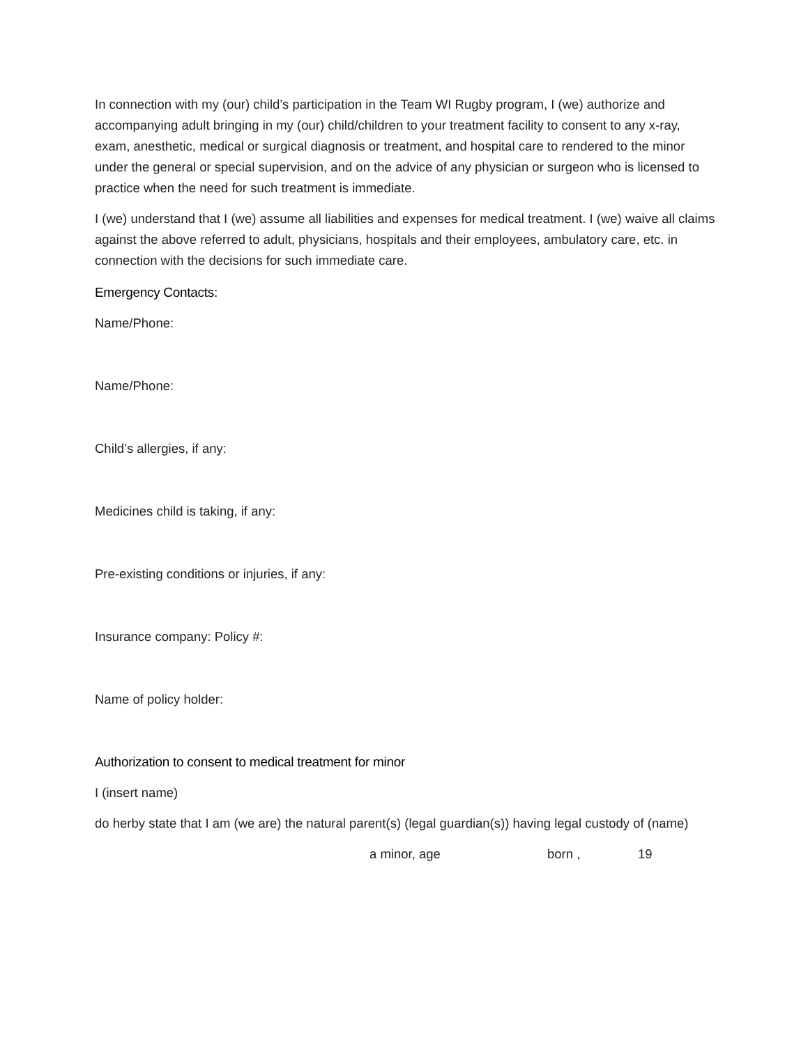In connection with my (our) child’s participation in the Team WI Rugby program, I (we) authorize and accompanying adult bringing in my (our) child/children to your treatment facility to consent to any x-ray, exam, anesthetic, medical or surgical diagnosis or treatment, and hospital care to rendered to the minor under the general or special supervision, and on the advice of any physician or surgeon who is licensed to practice when the need for such treatment is immediate.
I (we) understand that I (we) assume all liabilities and expenses for medical treatment. I (we) waive all claims against the above referred to adult, physicians, hospitals and their employees, ambulatory care, etc. in connection with the decisions for such immediate care.
Emergency Contacts:
Name/Phone:
Name/Phone:
Child’s allergies, if any:
Medicines child is taking, if any:
Pre-existing conditions or injuries, if any:
Insurance company: Policy #:
Name of policy holder:
Authorization to consent to medical treatment for minor
I (insert name)
do herby state that I am (we are) the natural parent(s) (legal guardian(s)) having legal custody of (name)
a minor, age born , 19